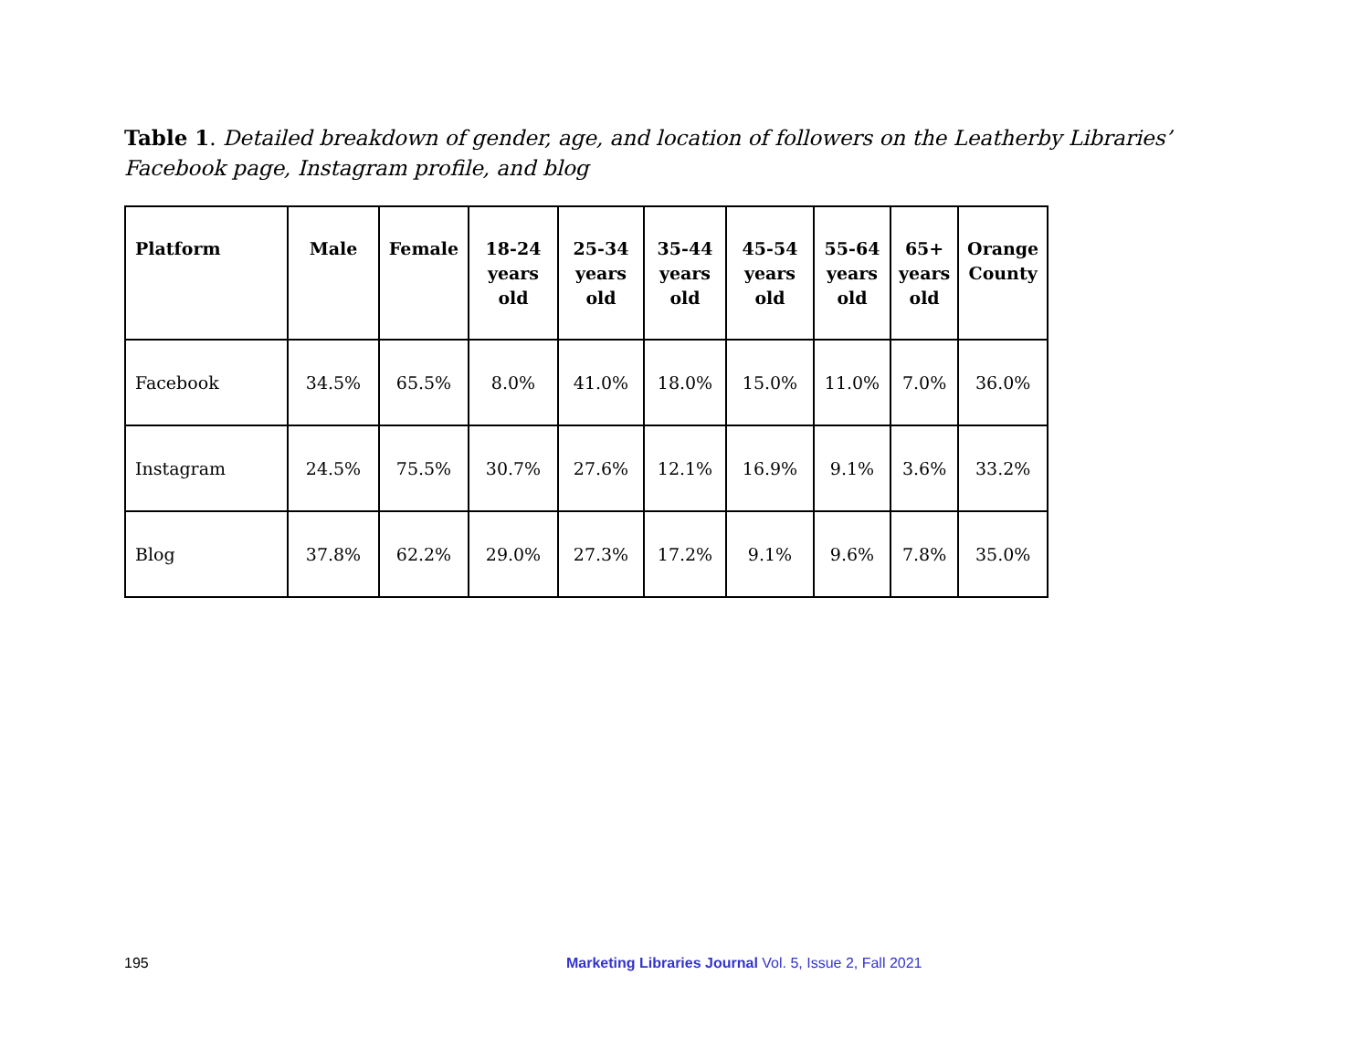Table 1. Detailed breakdown of gender, age, and location of followers on the Leatherby Libraries’ Facebook page, Instagram profile, and blog
| Platform | Male | Female | 18-24 years old | 25-34 years old | 35-44 years old | 45-54 years old | 55-64 years old | 65+ years old | Orange County |
| --- | --- | --- | --- | --- | --- | --- | --- | --- | --- |
| Facebook | 34.5% | 65.5% | 8.0% | 41.0% | 18.0% | 15.0% | 11.0% | 7.0% | 36.0% |
| Instagram | 24.5% | 75.5% | 30.7% | 27.6% | 12.1% | 16.9% | 9.1% | 3.6% | 33.2% |
| Blog | 37.8% | 62.2% | 29.0% | 27.3% | 17.2% | 9.1% | 9.6% | 7.8% | 35.0% |
195 Marketing Libraries Journal Vol. 5, Issue 2, Fall 2021